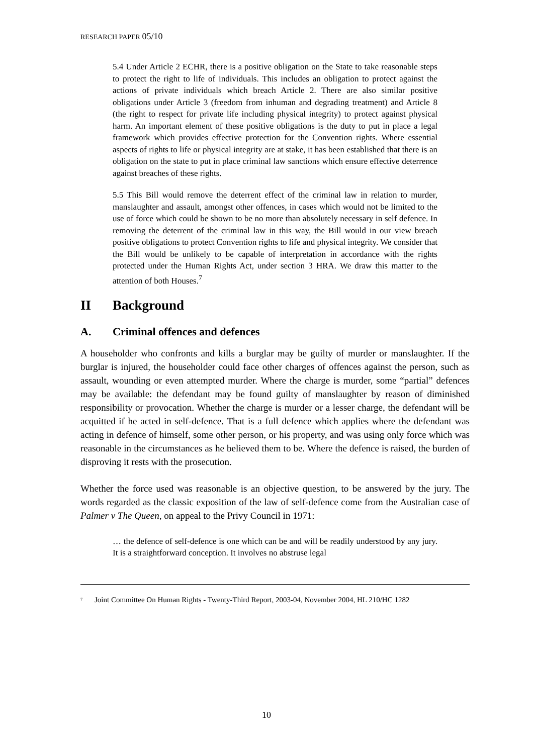RESEARCH PAPER 05/10
5.4 Under Article 2 ECHR, there is a positive obligation on the State to take reasonable steps to protect the right to life of individuals. This includes an obligation to protect against the actions of private individuals which breach Article 2. There are also similar positive obligations under Article 3 (freedom from inhuman and degrading treatment) and Article 8 (the right to respect for private life including physical integrity) to protect against physical harm. An important element of these positive obligations is the duty to put in place a legal framework which provides effective protection for the Convention rights. Where essential aspects of rights to life or physical integrity are at stake, it has been established that there is an obligation on the state to put in place criminal law sanctions which ensure effective deterrence against breaches of these rights.
5.5 This Bill would remove the deterrent effect of the criminal law in relation to murder, manslaughter and assault, amongst other offences, in cases which would not be limited to the use of force which could be shown to be no more than absolutely necessary in self defence. In removing the deterrent of the criminal law in this way, the Bill would in our view breach positive obligations to protect Convention rights to life and physical integrity. We consider that the Bill would be unlikely to be capable of interpretation in accordance with the rights protected under the Human Rights Act, under section 3 HRA. We draw this matter to the attention of both Houses.<sup>7</sup>
II Background
A. Criminal offences and defences
A householder who confronts and kills a burglar may be guilty of murder or manslaughter. If the burglar is injured, the householder could face other charges of offences against the person, such as assault, wounding or even attempted murder. Where the charge is murder, some “partial” defences may be available: the defendant may be found guilty of manslaughter by reason of diminished responsibility or provocation. Whether the charge is murder or a lesser charge, the defendant will be acquitted if he acted in self-defence. That is a full defence which applies where the defendant was acting in defence of himself, some other person, or his property, and was using only force which was reasonable in the circumstances as he believed them to be. Where the defence is raised, the burden of disproving it rests with the prosecution.
Whether the force used was reasonable is an objective question, to be answered by the jury. The words regarded as the classic exposition of the law of self-defence come from the Australian case of Palmer v The Queen, on appeal to the Privy Council in 1971:
… the defence of self-defence is one which can be and will be readily understood by any jury. It is a straightforward conception. It involves no abstruse legal
<sup>7</sup> Joint Committee On Human Rights - Twenty-Third Report, 2003-04, November 2004, HL 210/HC 1282
10